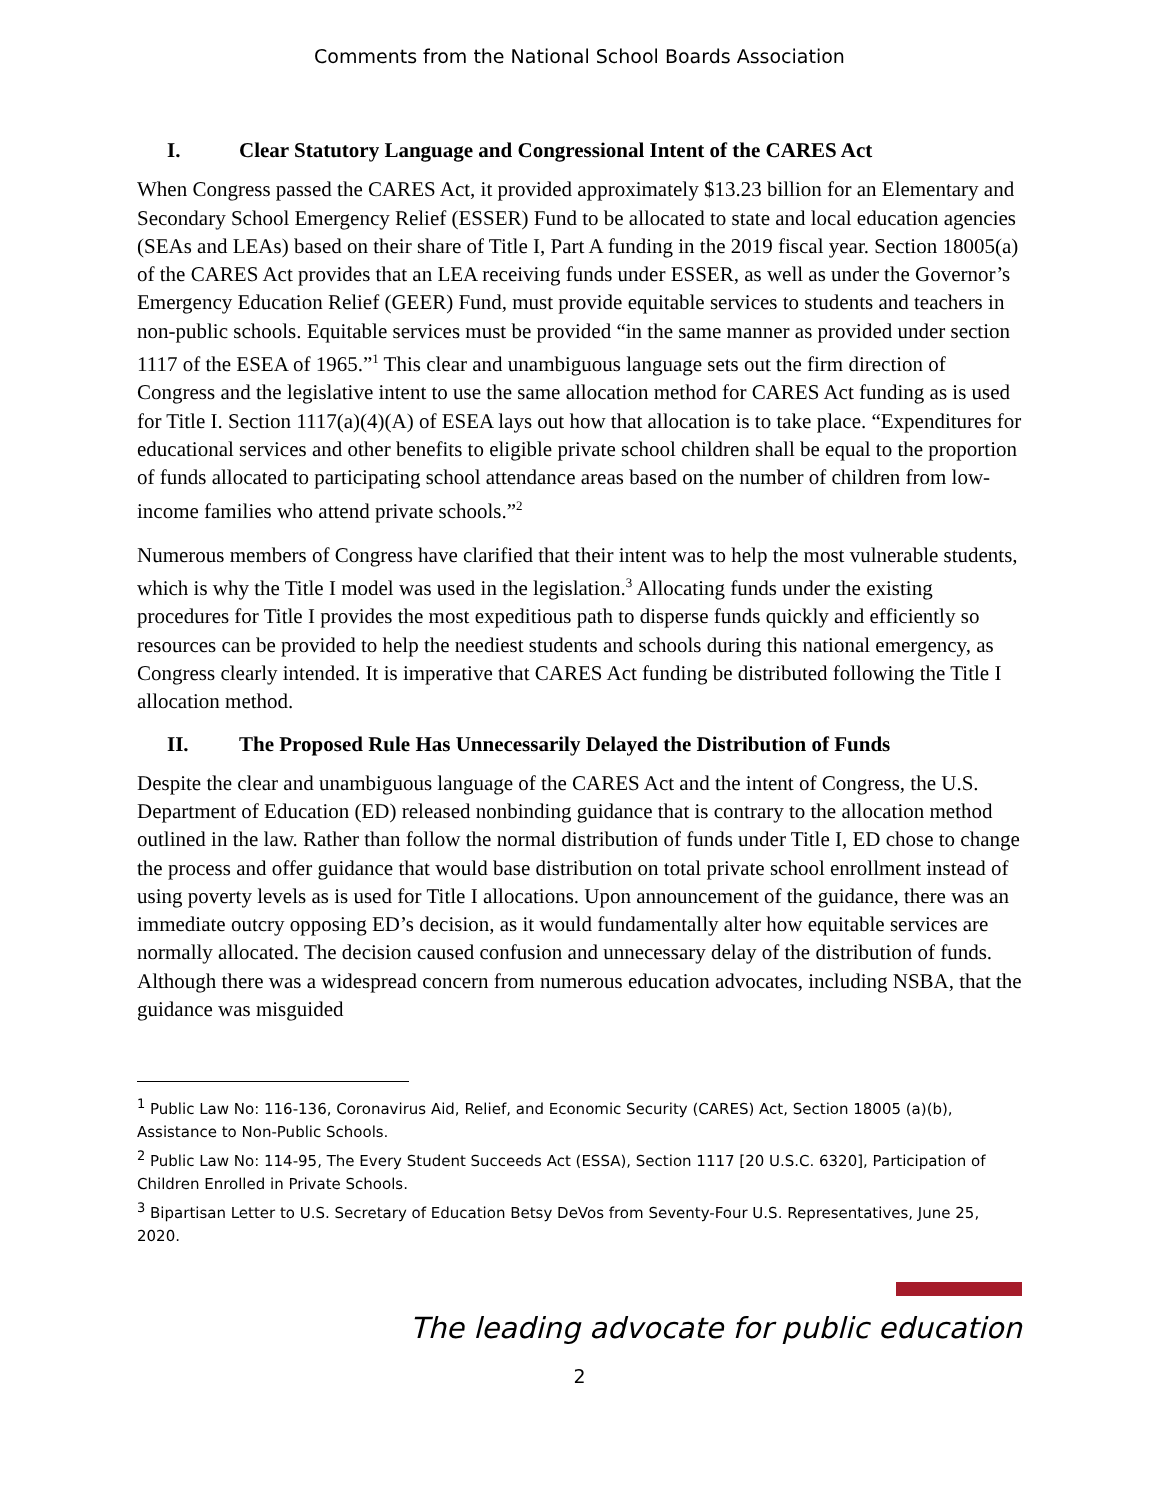Comments from the National School Boards Association
I. Clear Statutory Language and Congressional Intent of the CARES Act
When Congress passed the CARES Act, it provided approximately $13.23 billion for an Elementary and Secondary School Emergency Relief (ESSER) Fund to be allocated to state and local education agencies (SEAs and LEAs) based on their share of Title I, Part A funding in the 2019 fiscal year. Section 18005(a) of the CARES Act provides that an LEA receiving funds under ESSER, as well as under the Governor’s Emergency Education Relief (GEER) Fund, must provide equitable services to students and teachers in non-public schools. Equitable services must be provided “in the same manner as provided under section 1117 of the ESEA of 1965.”<sup>1</sup> This clear and unambiguous language sets out the firm direction of Congress and the legislative intent to use the same allocation method for CARES Act funding as is used for Title I. Section 1117(a)(4)(A) of ESEA lays out how that allocation is to take place. “Expenditures for educational services and other benefits to eligible private school children shall be equal to the proportion of funds allocated to participating school attendance areas based on the number of children from low-income families who attend private schools.”<sup>2</sup>
Numerous members of Congress have clarified that their intent was to help the most vulnerable students, which is why the Title I model was used in the legislation.<sup>3</sup> Allocating funds under the existing procedures for Title I provides the most expeditious path to disperse funds quickly and efficiently so resources can be provided to help the neediest students and schools during this national emergency, as Congress clearly intended. It is imperative that CARES Act funding be distributed following the Title I allocation method.
II. The Proposed Rule Has Unnecessarily Delayed the Distribution of Funds
Despite the clear and unambiguous language of the CARES Act and the intent of Congress, the U.S. Department of Education (ED) released nonbinding guidance that is contrary to the allocation method outlined in the law. Rather than follow the normal distribution of funds under Title I, ED chose to change the process and offer guidance that would base distribution on total private school enrollment instead of using poverty levels as is used for Title I allocations. Upon announcement of the guidance, there was an immediate outcry opposing ED’s decision, as it would fundamentally alter how equitable services are normally allocated. The decision caused confusion and unnecessary delay of the distribution of funds. Although there was a widespread concern from numerous education advocates, including NSBA, that the guidance was misguided
<sup>1</sup> Public Law No: 116-136, Coronavirus Aid, Relief, and Economic Security (CARES) Act, Section 18005 (a)(b), Assistance to Non-Public Schools.
<sup>2</sup> Public Law No: 114-95, The Every Student Succeeds Act (ESSA), Section 1117 [20 U.S.C. 6320], Participation of Children Enrolled in Private Schools.
<sup>3</sup> Bipartisan Letter to U.S. Secretary of Education Betsy DeVos from Seventy-Four U.S. Representatives, June 25, 2020.
The leading advocate for public education
2